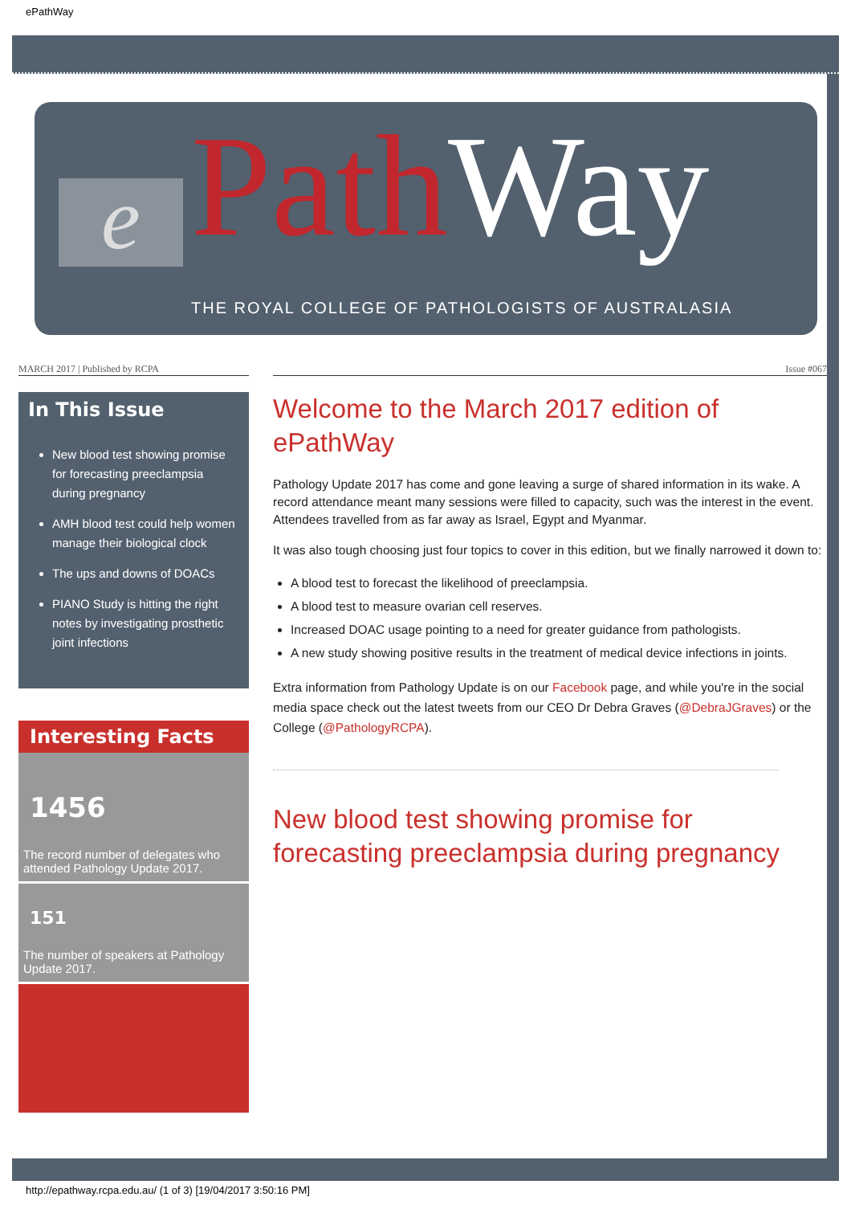ePathWay
e Path Way
THE ROYAL COLLEGE OF PATHOLOGISTS OF AUSTRALASIA
MARCH 2017 | Published by RCPA Issue #067
In This Issue
New blood test showing promise for forecasting preeclampsia during pregnancy
AMH blood test could help women manage their biological clock
The ups and downs of DOACs
PIANO Study is hitting the right notes by investigating prosthetic joint infections
Interesting Facts
1456
The record number of delegates who attended Pathology Update 2017.
151
The number of speakers at Pathology Update 2017.
Welcome to the March 2017 edition of ePathWay
Pathology Update 2017 has come and gone leaving a surge of shared information in its wake. A record attendance meant many sessions were filled to capacity, such was the interest in the event. Attendees travelled from as far away as Israel, Egypt and Myanmar.
It was also tough choosing just four topics to cover in this edition, but we finally narrowed it down to:
A blood test to forecast the likelihood of preeclampsia.
A blood test to measure ovarian cell reserves.
Increased DOAC usage pointing to a need for greater guidance from pathologists.
A new study showing positive results in the treatment of medical device infections in joints.
Extra information from Pathology Update is on our Facebook page, and while you're in the social media space check out the latest tweets from our CEO Dr Debra Graves (@DebraJGraves) or the College (@PathologyRCPA).
New blood test showing promise for forecasting preeclampsia during pregnancy
http://epathway.rcpa.edu.au/ (1 of 3) [19/04/2017 3:50:16 PM]